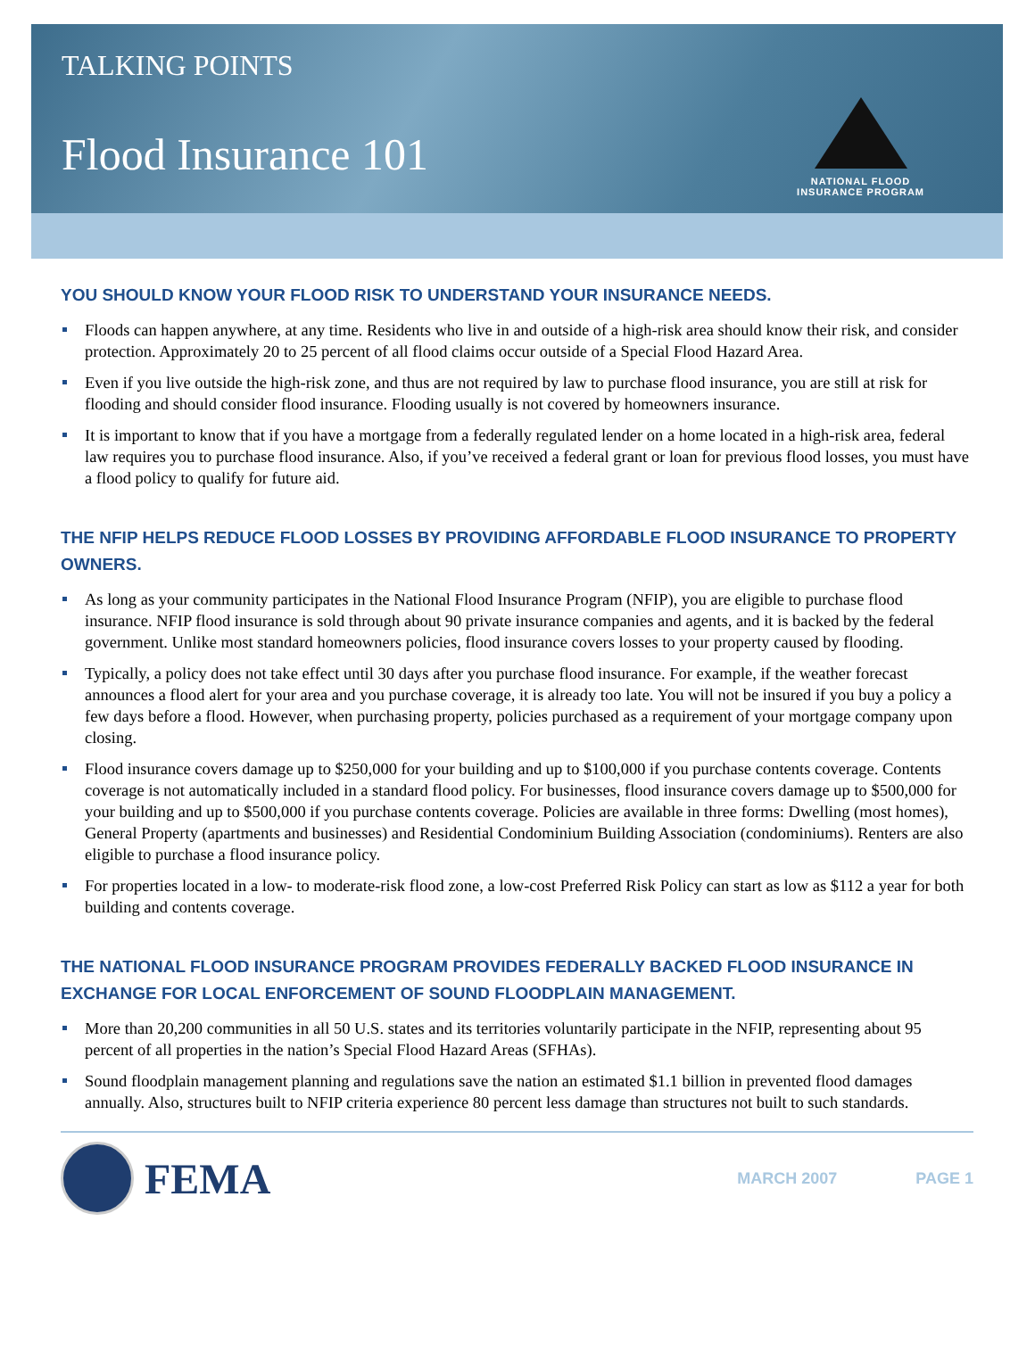TALKING POINTS
Flood Insurance 101
NATIONAL FLOOD
INSURANCE PROGRAM
YOU SHOULD KNOW YOUR FLOOD RISK TO UNDERSTAND YOUR INSURANCE NEEDS.
Floods can happen anywhere, at any time. Residents who live in and outside of a high-risk area should know their risk, and consider protection. Approximately 20 to 25 percent of all flood claims occur outside of a Special Flood Hazard Area.
Even if you live outside the high-risk zone, and thus are not required by law to purchase flood insurance, you are still at risk for flooding and should consider flood insurance. Flooding usually is not covered by homeowners insurance.
It is important to know that if you have a mortgage from a federally regulated lender on a home located in a high-risk area, federal law requires you to purchase flood insurance. Also, if you’ve received a federal grant or loan for previous flood losses, you must have a flood policy to qualify for future aid.
THE NFIP HELPS REDUCE FLOOD LOSSES BY PROVIDING AFFORDABLE FLOOD INSURANCE TO PROPERTY OWNERS.
As long as your community participates in the National Flood Insurance Program (NFIP), you are eligible to purchase flood insurance. NFIP flood insurance is sold through about 90 private insurance companies and agents, and it is backed by the federal government. Unlike most standard homeowners policies, flood insurance covers losses to your property caused by flooding.
Typically, a policy does not take effect until 30 days after you purchase flood insurance. For example, if the weather forecast announces a flood alert for your area and you purchase coverage, it is already too late. You will not be insured if you buy a policy a few days before a flood. However, when purchasing property, policies purchased as a requirement of your mortgage company upon closing.
Flood insurance covers damage up to $250,000 for your building and up to $100,000 if you purchase contents coverage. Contents coverage is not automatically included in a standard flood policy. For businesses, flood insurance covers damage up to $500,000 for your building and up to $500,000 if you purchase contents coverage. Policies are available in three forms: Dwelling (most homes), General Property (apartments and businesses) and Residential Condominium Building Association (condominiums). Renters are also eligible to purchase a flood insurance policy.
For properties located in a low- to moderate-risk flood zone, a low-cost Preferred Risk Policy can start as low as $112 a year for both building and contents coverage.
THE NATIONAL FLOOD INSURANCE PROGRAM PROVIDES FEDERALLY BACKED FLOOD INSURANCE IN EXCHANGE FOR LOCAL ENFORCEMENT OF SOUND FLOODPLAIN MANAGEMENT.
More than 20,200 communities in all 50 U.S. states and its territories voluntarily participate in the NFIP, representing about 95 percent of all properties in the nation’s Special Flood Hazard Areas (SFHAs).
Sound floodplain management planning and regulations save the nation an estimated $1.1 billion in prevented flood damages annually. Also, structures built to NFIP criteria experience 80 percent less damage than structures not built to such standards.
FEMA
MARCH 2007 PAGE 1